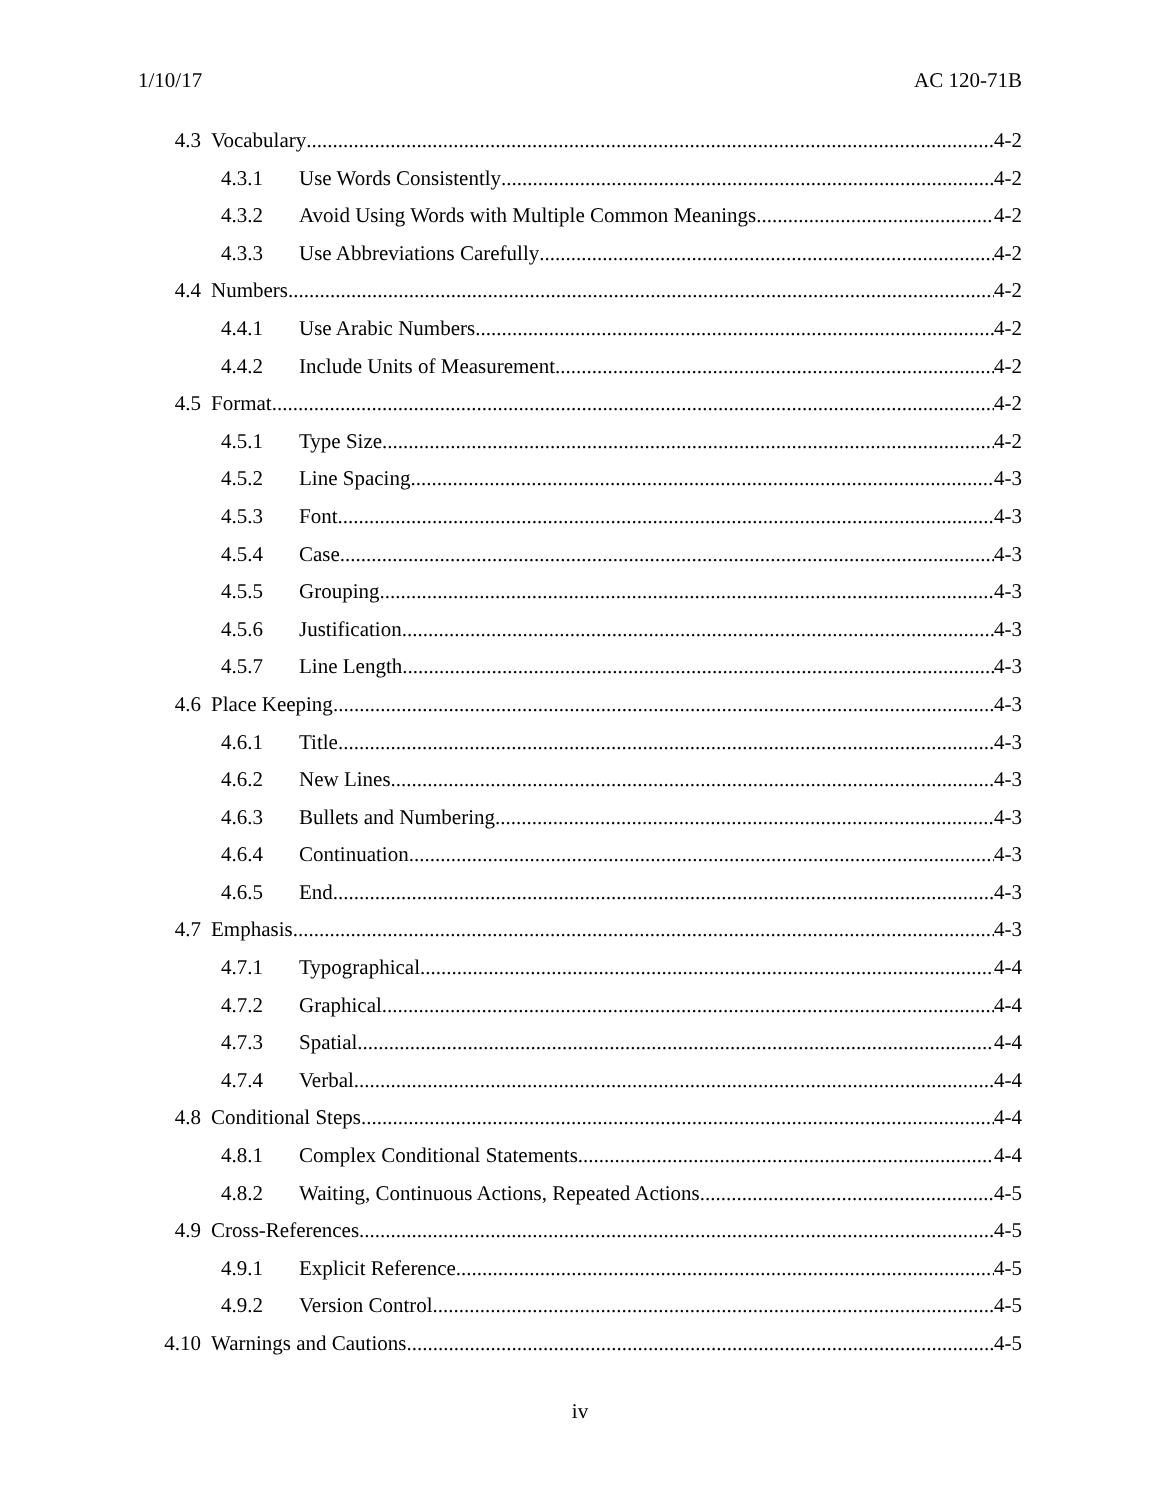1/10/17 AC 120-71B
4.3 Vocabulary 4-2
4.3.1 Use Words Consistently 4-2
4.3.2 Avoid Using Words with Multiple Common Meanings 4-2
4.3.3 Use Abbreviations Carefully 4-2
4.4 Numbers 4-2
4.4.1 Use Arabic Numbers 4-2
4.4.2 Include Units of Measurement 4-2
4.5 Format 4-2
4.5.1 Type Size 4-2
4.5.2 Line Spacing 4-3
4.5.3 Font. 4-3
4.5.4 Case. 4-3
4.5.5 Grouping. 4-3
4.5.6 Justification 4-3
4.5.7 Line Length 4-3
4.6 Place Keeping 4-3
4.6.1 Title 4-3
4.6.2 New Lines 4-3
4.6.3 Bullets and Numbering 4-3
4.6.4 Continuation 4-3
4.6.5 End 4-3
4.7 Emphasis 4-3
4.7.1 Typographical 4-4
4.7.2 Graphical 4-4
4.7.3 Spatial 4-4
4.7.4 Verbal 4-4
4.8 Conditional Steps 4-4
4.8.1 Complex Conditional Statements 4-4
4.8.2 Waiting, Continuous Actions, Repeated Actions 4-5
4.9 Cross-References 4-5
4.9.1 Explicit Reference 4-5
4.9.2 Version Control 4-5
4.10 Warnings and Cautions 4-5
iv